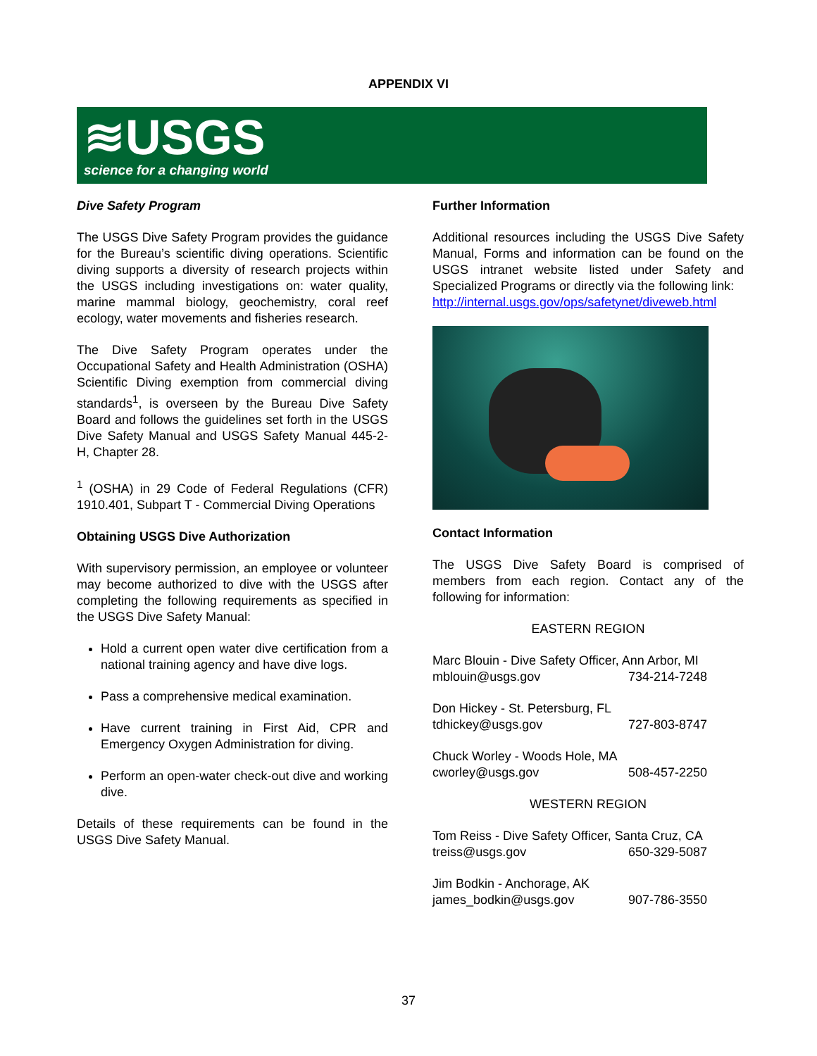APPENDIX VI
≋USGS
science for a changing world
Dive Safety Program
The USGS Dive Safety Program provides the guidance for the Bureau’s scientific diving operations. Scientific diving supports a diversity of research projects within the USGS including investigations on: water quality, marine mammal biology, geochemistry, coral reef ecology, water movements and fisheries research.
The Dive Safety Program operates under the Occupational Safety and Health Administration (OSHA) Scientific Diving exemption from commercial diving standards<sup>1</sup>, is overseen by the Bureau Dive Safety Board and follows the guidelines set forth in the USGS Dive Safety Manual and USGS Safety Manual 445-2-H, Chapter 28.
<sup>1</sup> (OSHA) in 29 Code of Federal Regulations (CFR) 1910.401, Subpart T - Commercial Diving Operations
Obtaining USGS Dive Authorization
With supervisory permission, an employee or volunteer may become authorized to dive with the USGS after completing the following requirements as specified in the USGS Dive Safety Manual:
Hold a current open water dive certification from a national training agency and have dive logs.
Pass a comprehensive medical examination.
Have current training in First Aid, CPR and Emergency Oxygen Administration for diving.
Perform an open-water check-out dive and working dive.
Details of these requirements can be found in the USGS Dive Safety Manual.
Further Information
Additional resources including the USGS Dive Safety Manual, Forms and information can be found on the USGS intranet website listed under Safety and Specialized Programs or directly via the following link:
http://internal.usgs.gov/ops/safetynet/diveweb.html
Contact Information
The USGS Dive Safety Board is comprised of members from each region. Contact any of the following for information:
EASTERN REGION
Marc Blouin - Dive Safety Officer, Ann Arbor, MI
mblouin@usgs.gov 734-214-7248
Don Hickey - St. Petersburg, FL
tdhickey@usgs.gov 727-803-8747
Chuck Worley - Woods Hole, MA
cworley@usgs.gov 508-457-2250
WESTERN REGION
Tom Reiss - Dive Safety Officer, Santa Cruz, CA
treiss@usgs.gov 650-329-5087
Jim Bodkin - Anchorage, AK
james_bodkin@usgs.gov 907-786-3550
37